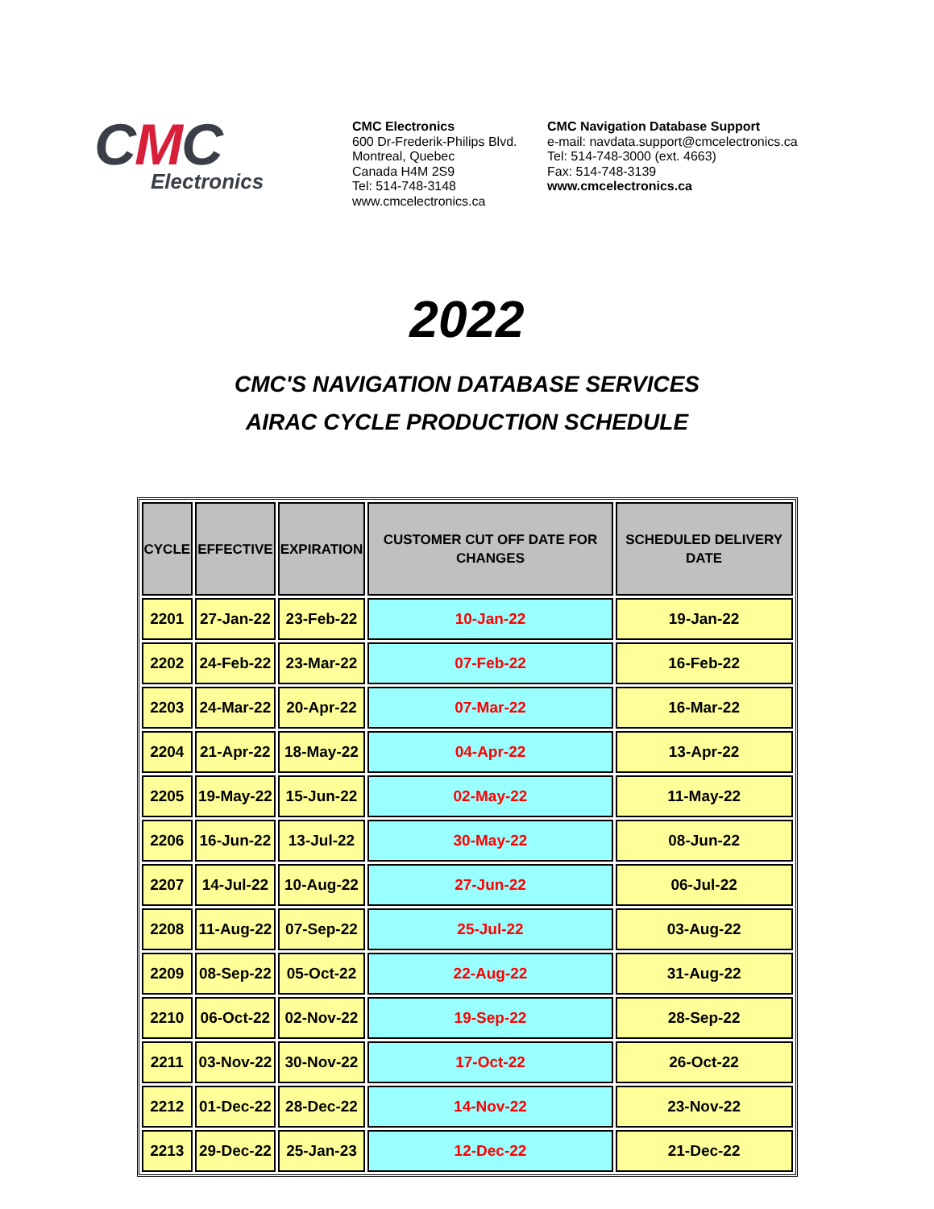CMC
Electronics
CMC Electronics
600 Dr-Frederik-Philips Blvd.
Montreal, Quebec
Canada H4M 2S9
Tel: 514-748-3148
www.cmcelectronics.ca
CMC Navigation Database Support
e-mail: navdata.support@cmcelectronics.ca
Tel: 514-748-3000 (ext. 4663)
Fax: 514-748-3139
www.cmcelectronics.ca
2022
CMC'S NAVIGATION DATABASE SERVICES
AIRAC CYCLE PRODUCTION SCHEDULE
| CYCLE | EFFECTIVE | EXPIRATION | CUSTOMER CUT OFF DATE FOR CHANGES | SCHEDULED DELIVERY DATE |
| --- | --- | --- | --- | --- |
| 2201 | 27-Jan-22 | 23-Feb-22 | 10-Jan-22 | 19-Jan-22 |
| 2202 | 24-Feb-22 | 23-Mar-22 | 07-Feb-22 | 16-Feb-22 |
| 2203 | 24-Mar-22 | 20-Apr-22 | 07-Mar-22 | 16-Mar-22 |
| 2204 | 21-Apr-22 | 18-May-22 | 04-Apr-22 | 13-Apr-22 |
| 2205 | 19-May-22 | 15-Jun-22 | 02-May-22 | 11-May-22 |
| 2206 | 16-Jun-22 | 13-Jul-22 | 30-May-22 | 08-Jun-22 |
| 2207 | 14-Jul-22 | 10-Aug-22 | 27-Jun-22 | 06-Jul-22 |
| 2208 | 11-Aug-22 | 07-Sep-22 | 25-Jul-22 | 03-Aug-22 |
| 2209 | 08-Sep-22 | 05-Oct-22 | 22-Aug-22 | 31-Aug-22 |
| 2210 | 06-Oct-22 | 02-Nov-22 | 19-Sep-22 | 28-Sep-22 |
| 2211 | 03-Nov-22 | 30-Nov-22 | 17-Oct-22 | 26-Oct-22 |
| 2212 | 01-Dec-22 | 28-Dec-22 | 14-Nov-22 | 23-Nov-22 |
| 2213 | 29-Dec-22 | 25-Jan-23 | 12-Dec-22 | 21-Dec-22 |